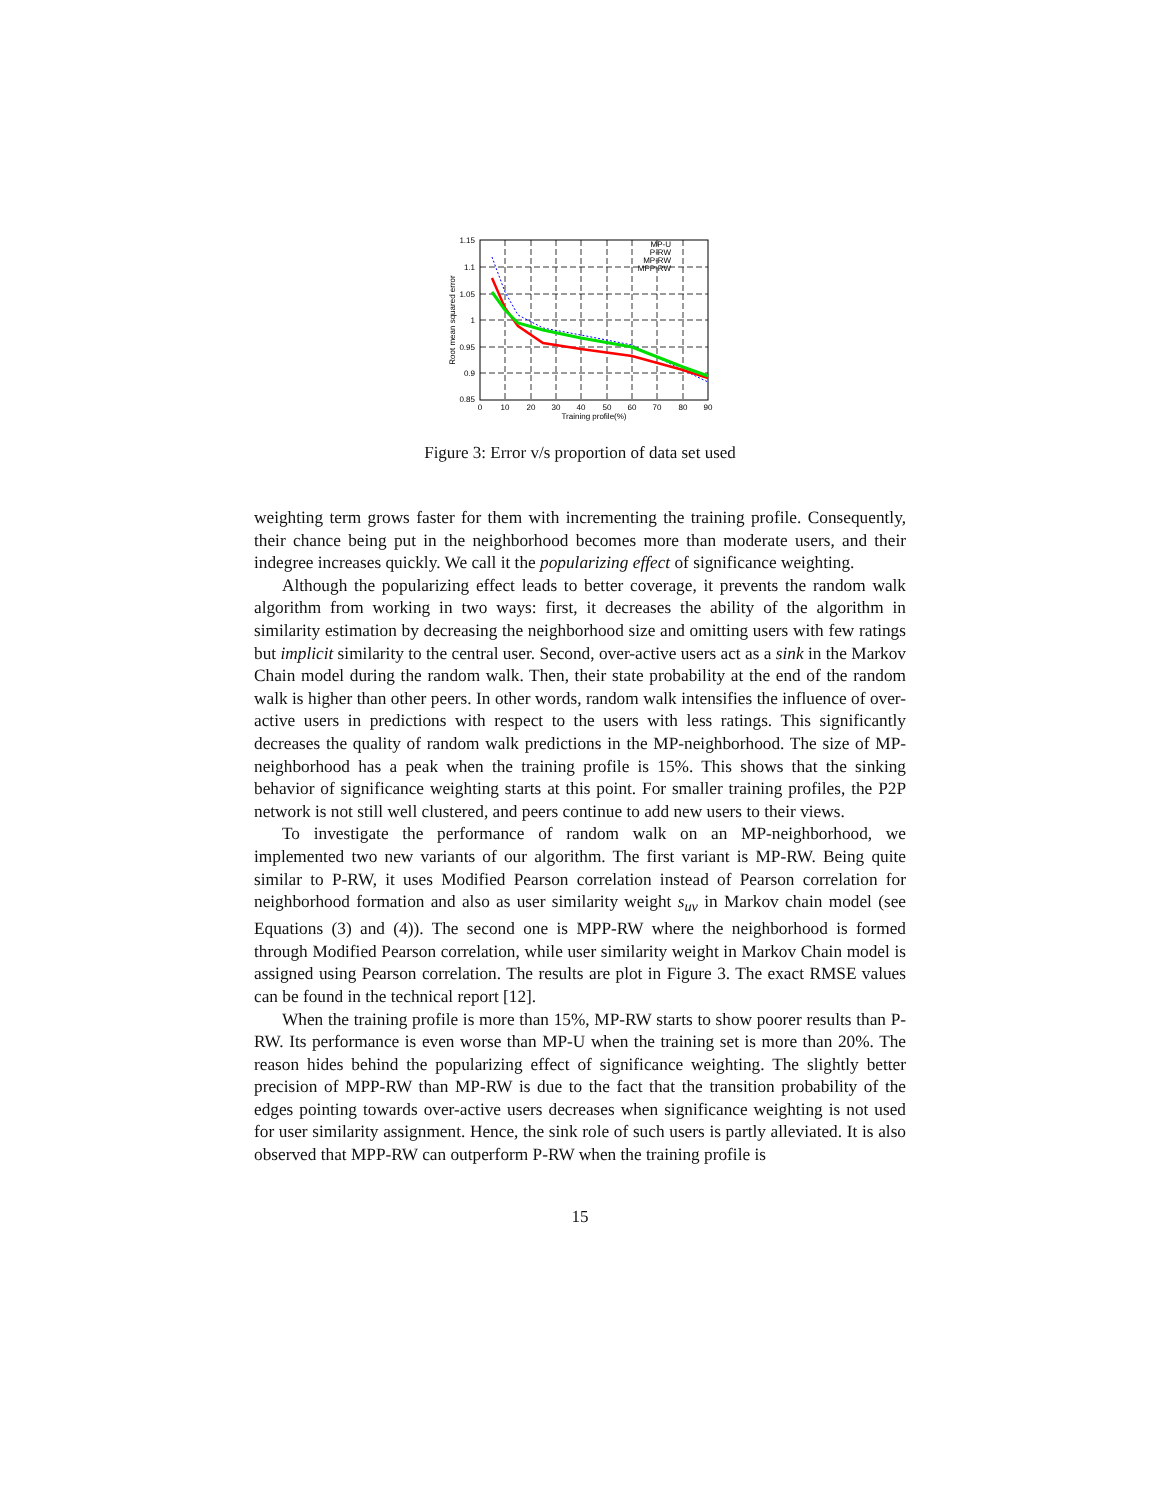1.15
1.1
1.05
1
0.95
0.9
0.85
0
10
20
30
40
50
60
70
80
90
Training profile(%)
Root mean squared error
MP-U
P-RW
MP-RW
MPP-RW
Figure 3: Error v/s proportion of data set used
weighting term grows faster for them with incrementing the training profile. Consequently, their chance being put in the neighborhood becomes more than moderate users, and their indegree increases quickly. We call it the popularizing effect of significance weighting.
Although the popularizing effect leads to better coverage, it prevents the random walk algorithm from working in two ways: first, it decreases the ability of the algorithm in similarity estimation by decreasing the neighborhood size and omitting users with few ratings but implicit similarity to the central user. Second, over-active users act as a sink in the Markov Chain model during the random walk. Then, their state probability at the end of the random walk is higher than other peers. In other words, random walk intensifies the influence of over-active users in predictions with respect to the users with less ratings. This significantly decreases the quality of random walk predictions in the MP-neighborhood. The size of MP-neighborhood has a peak when the training profile is 15%. This shows that the sinking behavior of significance weighting starts at this point. For smaller training profiles, the P2P network is not still well clustered, and peers continue to add new users to their views.
To investigate the performance of random walk on an MP-neighborhood, we implemented two new variants of our algorithm. The first variant is MP-RW. Being quite similar to P-RW, it uses Modified Pearson correlation instead of Pearson correlation for neighborhood formation and also as user similarity weight s<sub>uv</sub> in Markov chain model (see Equations (3) and (4)). The second one is MPP-RW where the neighborhood is formed through Modified Pearson correlation, while user similarity weight in Markov Chain model is assigned using Pearson correlation. The results are plot in Figure 3. The exact RMSE values can be found in the technical report [12].
When the training profile is more than 15%, MP-RW starts to show poorer results than P-RW. Its performance is even worse than MP-U when the training set is more than 20%. The reason hides behind the popularizing effect of significance weighting. The slightly better precision of MPP-RW than MP-RW is due to the fact that the transition probability of the edges pointing towards over-active users decreases when significance weighting is not used for user similarity assignment. Hence, the sink role of such users is partly alleviated. It is also observed that MPP-RW can outperform P-RW when the training profile is
15